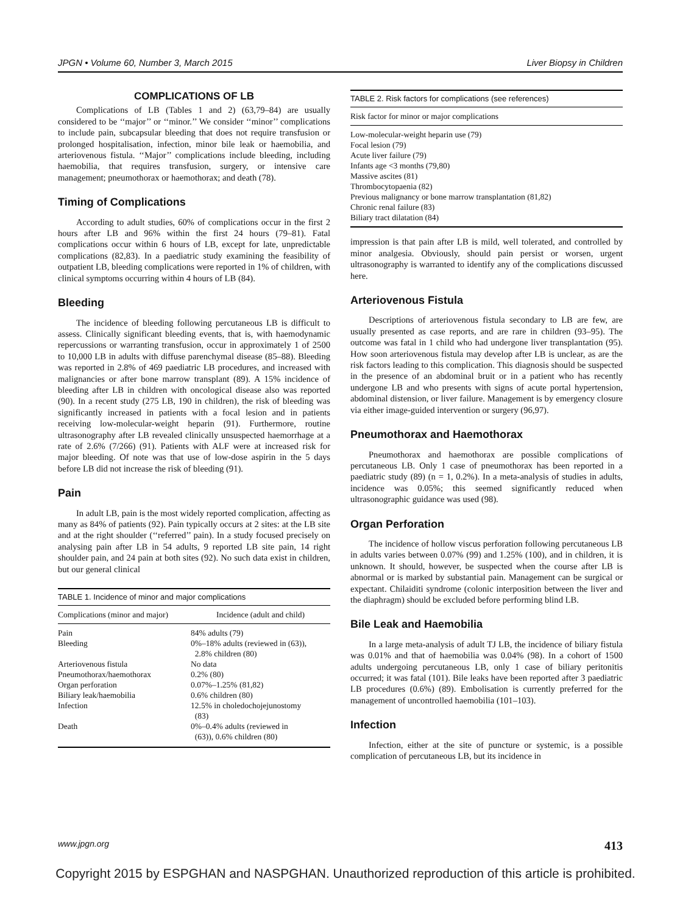JPGN • Volume 60, Number 3, March 2015 Liver Biopsy in Children
COMPLICATIONS OF LB
Complications of LB (Tables 1 and 2) (63,79–84) are usually considered to be ‘‘major’’ or ‘‘minor.’’ We consider ‘‘minor’’ complications to include pain, subcapsular bleeding that does not require transfusion or prolonged hospitalisation, infection, minor bile leak or haemobilia, and arteriovenous fistula. ‘‘Major’’ complications include bleeding, including haemobilia, that requires transfusion, surgery, or intensive care management; pneumothorax or haemothorax; and death (78).
Timing of Complications
According to adult studies, 60% of complications occur in the first 2 hours after LB and 96% within the first 24 hours (79–81). Fatal complications occur within 6 hours of LB, except for late, unpredictable complications (82,83). In a paediatric study examining the feasibility of outpatient LB, bleeding complications were reported in 1% of children, with clinical symptoms occurring within 4 hours of LB (84).
Bleeding
The incidence of bleeding following percutaneous LB is difficult to assess. Clinically significant bleeding events, that is, with haemodynamic repercussions or warranting transfusion, occur in approximately 1 of 2500 to 10,000 LB in adults with diffuse parenchymal disease (85–88). Bleeding was reported in 2.8% of 469 paediatric LB procedures, and increased with malignancies or after bone marrow transplant (89). A 15% incidence of bleeding after LB in children with oncological disease also was reported (90). In a recent study (275 LB, 190 in children), the risk of bleeding was significantly increased in patients with a focal lesion and in patients receiving low-molecular-weight heparin (91). Furthermore, routine ultrasonography after LB revealed clinically unsuspected haemorrhage at a rate of 2.6% (7/266) (91). Patients with ALF were at increased risk for major bleeding. Of note was that use of low-dose aspirin in the 5 days before LB did not increase the risk of bleeding (91).
Pain
In adult LB, pain is the most widely reported complication, affecting as many as 84% of patients (92). Pain typically occurs at 2 sites: at the LB site and at the right shoulder (‘‘referred’’ pain). In a study focused precisely on analysing pain after LB in 54 adults, 9 reported LB site pain, 14 right shoulder pain, and 24 pain at both sites (92). No such data exist in children, but our general clinical
TABLE 1. Incidence of minor and major complications
| Complications (minor and major) | Incidence (adult and child) |
| --- | --- |
| Pain | 84% adults (79) |
| Bleeding | 0%–18% adults (reviewed in (63)), 2.8% children (80) |
| Arteriovenous fistula | No data |
| Pneumothorax/haemothorax | 0.2% (80) |
| Organ perforation | 0.07%–1.25% (81,82) |
| Biliary leak/haemobilia | 0.6% children (80) |
| Infection | 12.5% in choledochojejunostomy (83) |
| Death | 0%–0.4% adults (reviewed in (63)), 0.6% children (80) |
TABLE 2. Risk factors for complications (see references)
| Risk factor for minor or major complications |
| --- |
| Low-molecular-weight heparin use (79) |
| Focal lesion (79) |
| Acute liver failure (79) |
| Infants age <3 months (79,80) |
| Massive ascites (81) |
| Thrombocytopaenia (82) |
| Previous malignancy or bone marrow transplantation (81,82) |
| Chronic renal failure (83) |
| Biliary tract dilatation (84) |
impression is that pain after LB is mild, well tolerated, and controlled by minor analgesia. Obviously, should pain persist or worsen, urgent ultrasonography is warranted to identify any of the complications discussed here.
Arteriovenous Fistula
Descriptions of arteriovenous fistula secondary to LB are few, are usually presented as case reports, and are rare in children (93–95). The outcome was fatal in 1 child who had undergone liver transplantation (95). How soon arteriovenous fistula may develop after LB is unclear, as are the risk factors leading to this complication. This diagnosis should be suspected in the presence of an abdominal bruit or in a patient who has recently undergone LB and who presents with signs of acute portal hypertension, abdominal distension, or liver failure. Management is by emergency closure via either image-guided intervention or surgery (96,97).
Pneumothorax and Haemothorax
Pneumothorax and haemothorax are possible complications of percutaneous LB. Only 1 case of pneumothorax has been reported in a paediatric study (89) (n = 1, 0.2%). In a meta-analysis of studies in adults, incidence was 0.05%; this seemed significantly reduced when ultrasonographic guidance was used (98).
Organ Perforation
The incidence of hollow viscus perforation following percutaneous LB in adults varies between 0.07% (99) and 1.25% (100), and in children, it is unknown. It should, however, be suspected when the course after LB is abnormal or is marked by substantial pain. Management can be surgical or expectant. Chilaiditi syndrome (colonic interposition between the liver and the diaphragm) should be excluded before performing blind LB.
Bile Leak and Haemobilia
In a large meta-analysis of adult TJ LB, the incidence of biliary fistula was 0.01% and that of haemobilia was 0.04% (98). In a cohort of 1500 adults undergoing percutaneous LB, only 1 case of biliary peritonitis occurred; it was fatal (101). Bile leaks have been reported after 3 paediatric LB procedures (0.6%) (89). Embolisation is currently preferred for the management of uncontrolled haemobilia (101–103).
Infection
Infection, either at the site of puncture or systemic, is a possible complication of percutaneous LB, but its incidence in
www.jpgn.org 413
Copyright 2015 by ESPGHAN and NASPGHAN. Unauthorized reproduction of this article is prohibited.